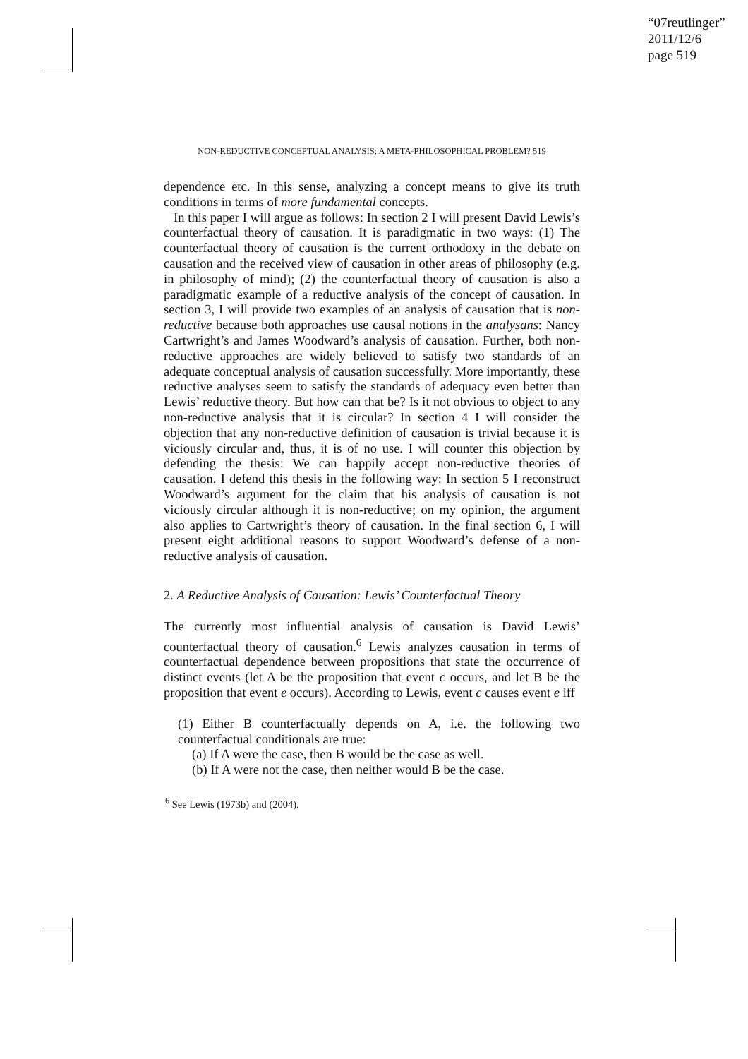“07reutlinger”
2011/12/6
page 519
NON-REDUCTIVE CONCEPTUAL ANALYSIS: A META-PHILOSOPHICAL PROBLEM? 519
dependence etc. In this sense, analyzing a concept means to give its truth conditions in terms of more fundamental concepts.
In this paper I will argue as follows: In section 2 I will present David Lewis’s counterfactual theory of causation. It is paradigmatic in two ways: (1) The counterfactual theory of causation is the current orthodoxy in the debate on causation and the received view of causation in other areas of philosophy (e.g. in philosophy of mind); (2) the counterfactual theory of causation is also a paradigmatic example of a reductive analysis of the concept of causation. In section 3, I will provide two examples of an analysis of causation that is non-reductive because both approaches use causal notions in the analysans: Nancy Cartwright’s and James Woodward’s analysis of causation. Further, both non-reductive approaches are widely believed to satisfy two standards of an adequate conceptual analysis of causation successfully. More importantly, these reductive analyses seem to satisfy the standards of adequacy even better than Lewis’ reductive theory. But how can that be? Is it not obvious to object to any non-reductive analysis that it is circular? In section 4 I will consider the objection that any non-reductive definition of causation is trivial because it is viciously circular and, thus, it is of no use. I will counter this objection by defending the thesis: We can happily accept non-reductive theories of causation. I defend this thesis in the following way: In section 5 I reconstruct Woodward’s argument for the claim that his analysis of causation is not viciously circular although it is non-reductive; on my opinion, the argument also applies to Cartwright’s theory of causation. In the final section 6, I will present eight additional reasons to support Woodward’s defense of a non-reductive analysis of causation.
2. A Reductive Analysis of Causation: Lewis’ Counterfactual Theory
The currently most influential analysis of causation is David Lewis’ counterfactual theory of causation.<sup>6</sup> Lewis analyzes causation in terms of counterfactual dependence between propositions that state the occurrence of distinct events (let A be the proposition that event c occurs, and let B be the proposition that event e occurs). According to Lewis, event c causes event e iff
(1) Either B counterfactually depends on A, i.e. the following two counterfactual conditionals are true:
(a) If A were the case, then B would be the case as well.
(b) If A were not the case, then neither would B be the case.
<sup>6</sup> See Lewis (1973b) and (2004).